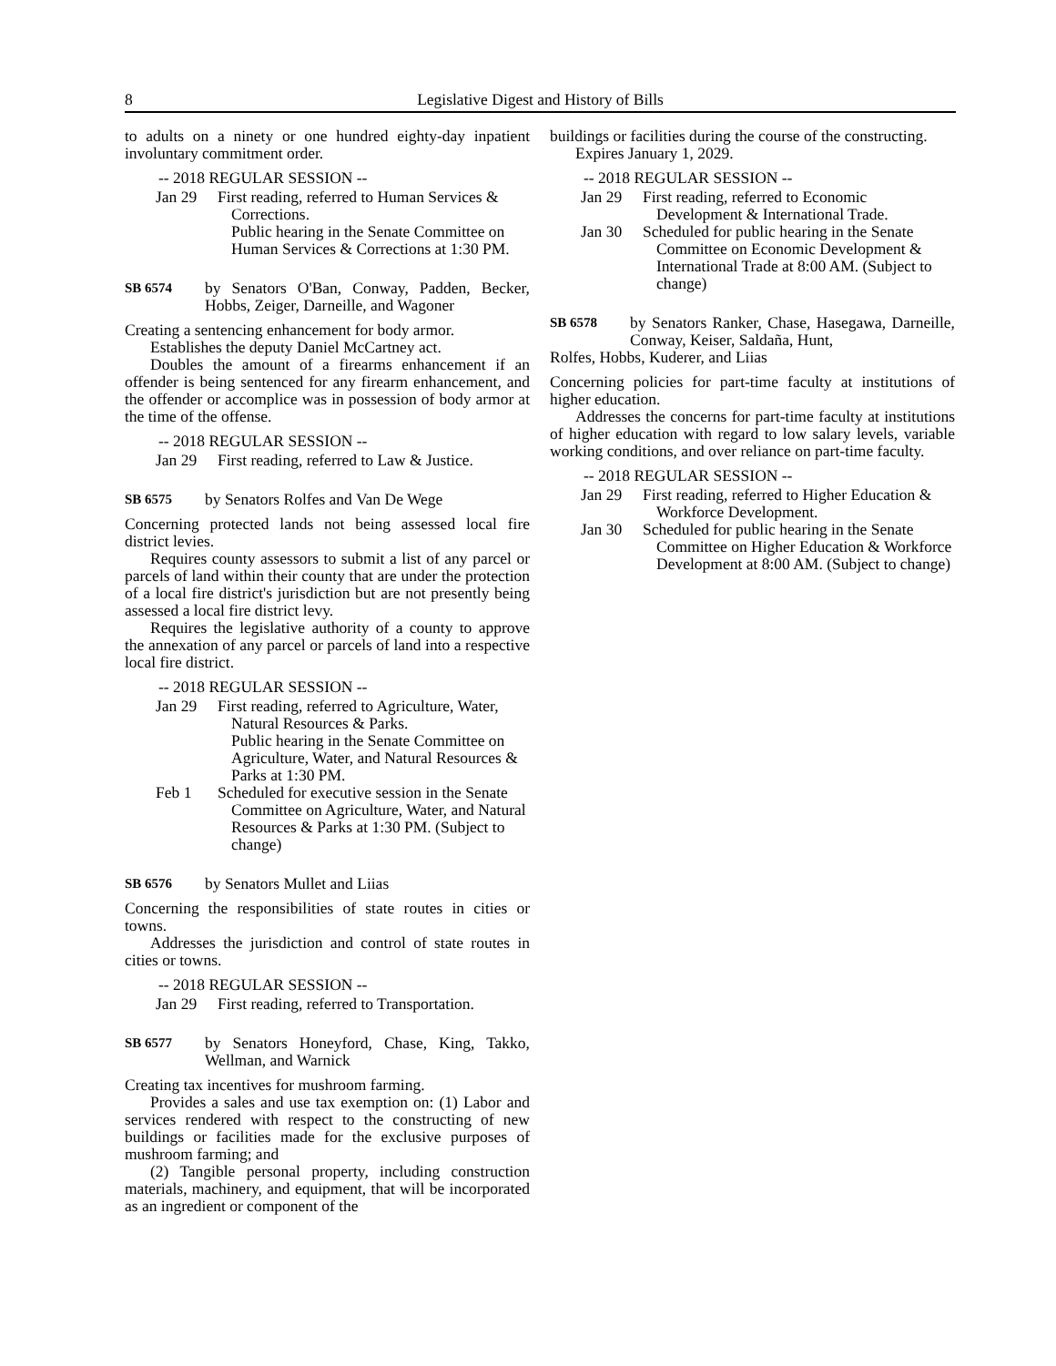8 Legislative Digest and History of Bills
to adults on a ninety or one hundred eighty-day inpatient involuntary commitment order.
-- 2018 REGULAR SESSION --
Jan 29 First reading, referred to Human Services & Corrections.
Public hearing in the Senate Committee on Human Services & Corrections at 1:30 PM.
SB 6574 by Senators O'Ban, Conway, Padden, Becker, Hobbs, Zeiger, Darneille, and Wagoner
Creating a sentencing enhancement for body armor.
Establishes the deputy Daniel McCartney act.
Doubles the amount of a firearms enhancement if an offender is being sentenced for any firearm enhancement, and the offender or accomplice was in possession of body armor at the time of the offense.
-- 2018 REGULAR SESSION --
Jan 29 First reading, referred to Law & Justice.
SB 6575 by Senators Rolfes and Van De Wege
Concerning protected lands not being assessed local fire district levies.
Requires county assessors to submit a list of any parcel or parcels of land within their county that are under the protection of a local fire district's jurisdiction but are not presently being assessed a local fire district levy.
Requires the legislative authority of a county to approve the annexation of any parcel or parcels of land into a respective local fire district.
-- 2018 REGULAR SESSION --
Jan 29 First reading, referred to Agriculture, Water, Natural Resources & Parks.
Public hearing in the Senate Committee on Agriculture, Water, and Natural Resources & Parks at 1:30 PM.
Feb 1 Scheduled for executive session in the Senate Committee on Agriculture, Water, and Natural Resources & Parks at 1:30 PM. (Subject to change)
SB 6576 by Senators Mullet and Liias
Concerning the responsibilities of state routes in cities or towns.
Addresses the jurisdiction and control of state routes in cities or towns.
-- 2018 REGULAR SESSION --
Jan 29 First reading, referred to Transportation.
SB 6577 by Senators Honeyford, Chase, King, Takko, Wellman, and Warnick
Creating tax incentives for mushroom farming.
Provides a sales and use tax exemption on: (1) Labor and services rendered with respect to the constructing of new buildings or facilities made for the exclusive purposes of mushroom farming; and
(2) Tangible personal property, including construction materials, machinery, and equipment, that will be incorporated as an ingredient or component of the
buildings or facilities during the course of the constructing.
Expires January 1, 2029.
-- 2018 REGULAR SESSION --
Jan 29 First reading, referred to Economic Development & International Trade.
Jan 30 Scheduled for public hearing in the Senate Committee on Economic Development & International Trade at 8:00 AM. (Subject to change)
SB 6578 by Senators Ranker, Chase, Hasegawa, Darneille, Conway, Keiser, Saldaña, Hunt,
Rolfes, Hobbs, Kuderer, and Liias
Concerning policies for part-time faculty at institutions of higher education.
Addresses the concerns for part-time faculty at institutions of higher education with regard to low salary levels, variable working conditions, and over reliance on part-time faculty.
-- 2018 REGULAR SESSION --
Jan 29 First reading, referred to Higher Education & Workforce Development.
Jan 30 Scheduled for public hearing in the Senate Committee on Higher Education & Workforce Development at 8:00 AM. (Subject to change)